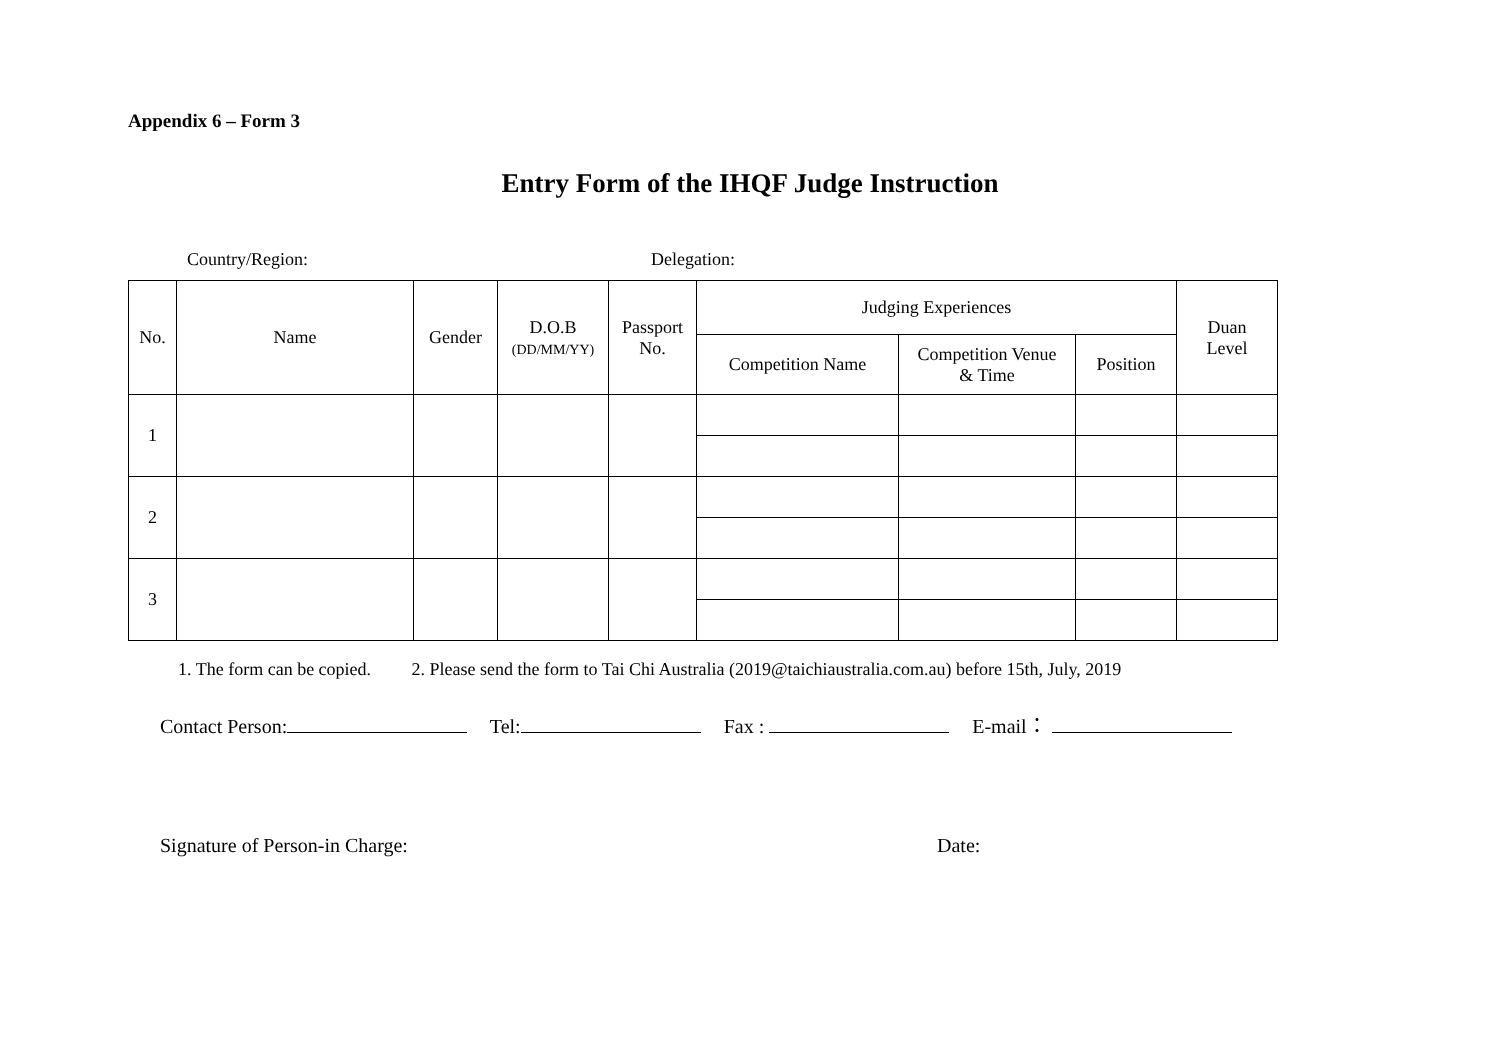Appendix 6 – Form 3
Entry Form of the IHQF Judge Instruction
Country/Region: Delegation:
| No. | Name | Gender | D.O.B (DD/MM/YY) | Passport No. | Judging Experiences | | | Duan Level |
| --- | --- | --- | --- | --- | --- | --- | --- | --- |
| | | | | | Competition Name | Competition Venue & Time | Position | |
| 1 | | | | | | | | |
| 2 | | | | | | | | |
| 3 | | | | | | | | |
1. The form can be copied. 2. Please send the form to Tai Chi Australia (2019@taichiaustralia.com.au) before 15th, July, 2019
Contact Person: Tel: Fax : E-mail：
Signature of Person-in Charge: Date: